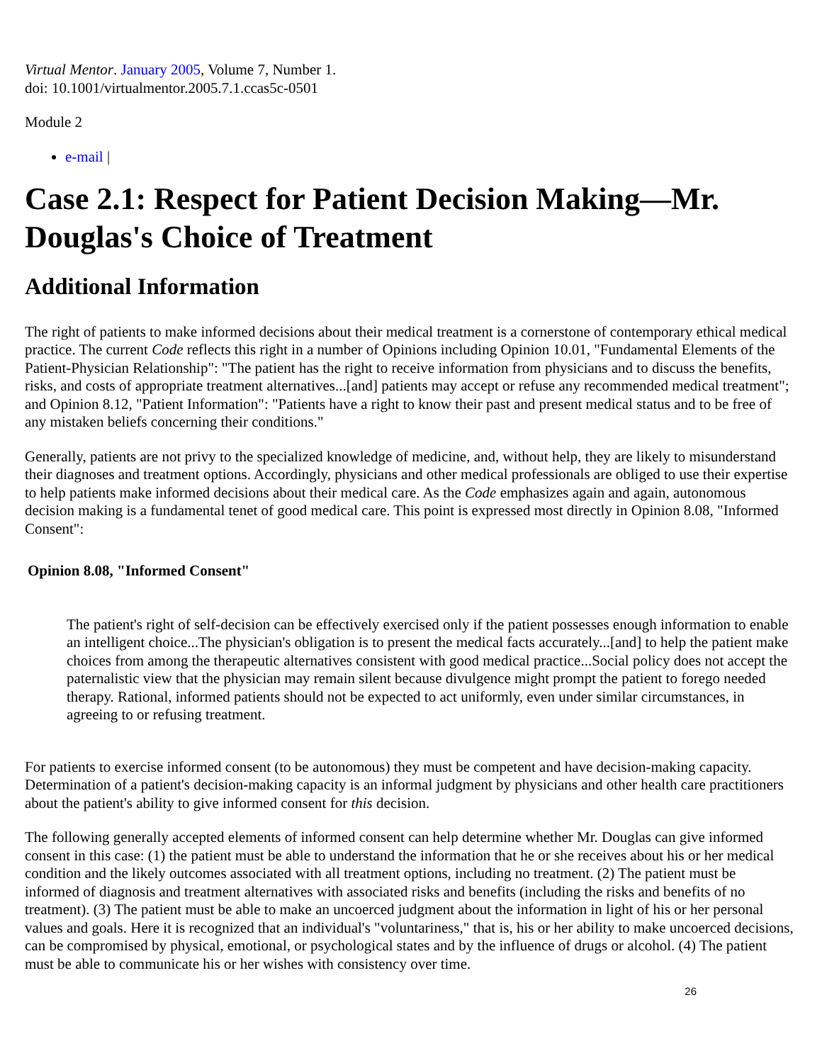Virtual Mentor. January 2005, Volume 7, Number 1.
doi: 10.1001/virtualmentor.2005.7.1.ccas5c-0501
Module 2
e-mail |
Case 2.1: Respect for Patient Decision Making—Mr. Douglas's Choice of Treatment
Additional Information
The right of patients to make informed decisions about their medical treatment is a cornerstone of contemporary ethical medical practice. The current Code reflects this right in a number of Opinions including Opinion 10.01, "Fundamental Elements of the Patient-Physician Relationship": "The patient has the right to receive information from physicians and to discuss the benefits, risks, and costs of appropriate treatment alternatives...[and] patients may accept or refuse any recommended medical treatment"; and Opinion 8.12, "Patient Information": "Patients have a right to know their past and present medical status and to be free of any mistaken beliefs concerning their conditions."
Generally, patients are not privy to the specialized knowledge of medicine, and, without help, they are likely to misunderstand their diagnoses and treatment options. Accordingly, physicians and other medical professionals are obliged to use their expertise to help patients make informed decisions about their medical care. As the Code emphasizes again and again, autonomous decision making is a fundamental tenet of good medical care. This point is expressed most directly in Opinion 8.08, "Informed Consent":
Opinion 8.08, "Informed Consent"
The patient's right of self-decision can be effectively exercised only if the patient possesses enough information to enable an intelligent choice...The physician's obligation is to present the medical facts accurately...[and] to help the patient make choices from among the therapeutic alternatives consistent with good medical practice...Social policy does not accept the paternalistic view that the physician may remain silent because divulgence might prompt the patient to forego needed therapy. Rational, informed patients should not be expected to act uniformly, even under similar circumstances, in agreeing to or refusing treatment.
For patients to exercise informed consent (to be autonomous) they must be competent and have decision-making capacity. Determination of a patient's decision-making capacity is an informal judgment by physicians and other health care practitioners about the patient's ability to give informed consent for this decision.
The following generally accepted elements of informed consent can help determine whether Mr. Douglas can give informed consent in this case: (1) the patient must be able to understand the information that he or she receives about his or her medical condition and the likely outcomes associated with all treatment options, including no treatment. (2) The patient must be informed of diagnosis and treatment alternatives with associated risks and benefits (including the risks and benefits of no treatment). (3) The patient must be able to make an uncoerced judgment about the information in light of his or her personal values and goals. Here it is recognized that an individual's "voluntariness," that is, his or her ability to make uncoerced decisions, can be compromised by physical, emotional, or psychological states and by the influence of drugs or alcohol. (4) The patient must be able to communicate his or her wishes with consistency over time.
26